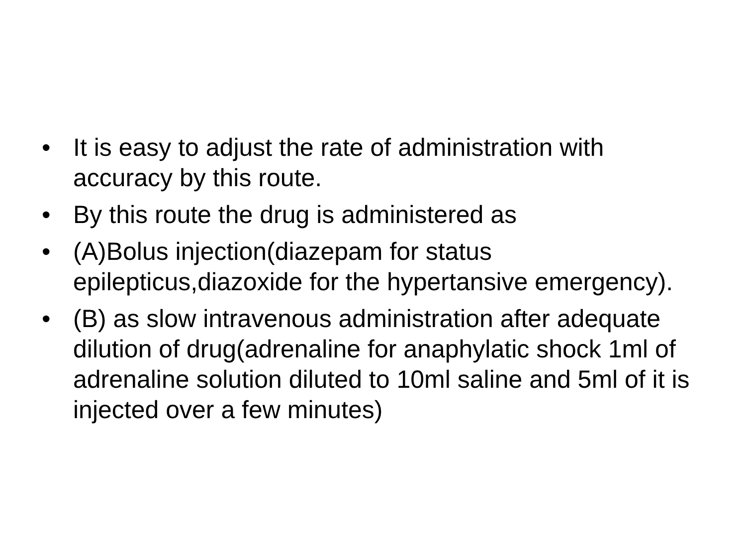• It is easy to adjust the rate of administration with accuracy by this route.
• By this route the drug is administered as
• (A)Bolus injection(diazepam for status epilepticus,diazoxide for the hypertansive emergency).
• (B) as slow intravenous administration after adequate dilution of drug(adrenaline for anaphylatic shock 1ml of adrenaline solution diluted to 10ml saline and 5ml of it is injected over a few minutes)